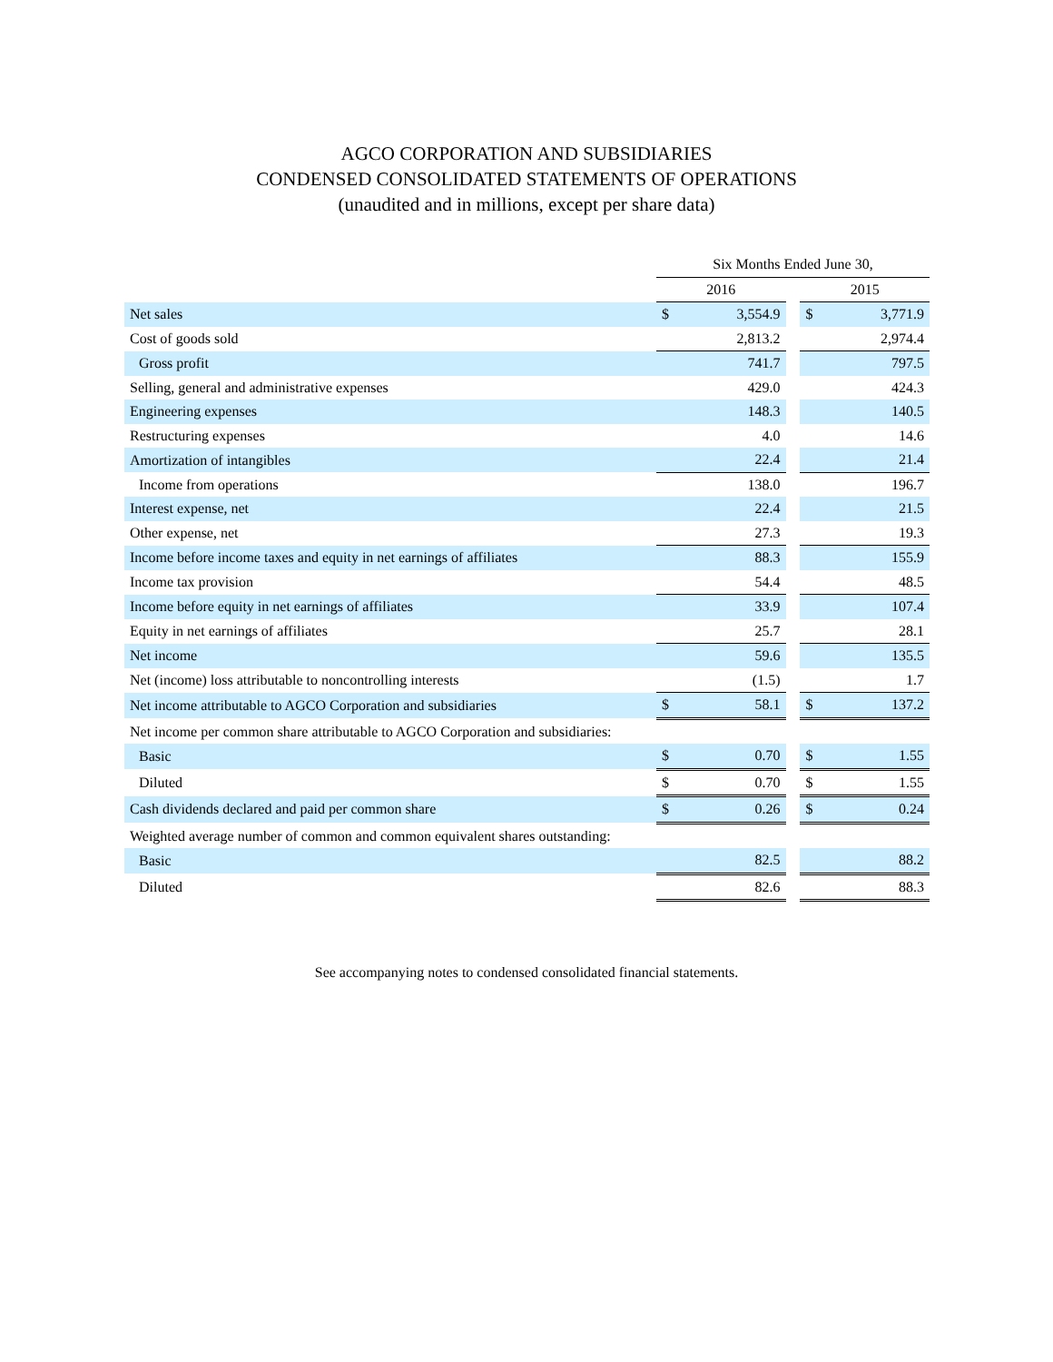AGCO CORPORATION AND SUBSIDIARIES
CONDENSED CONSOLIDATED STATEMENTS OF OPERATIONS
(unaudited and in millions, except per share data)
| | Six Months Ended June 30, | | | | |
| --- | --- | --- | --- | --- | --- |
| | 2016 | | | 2015 | |
| Net sales | $ | 3,554.9 | | $ | 3,771.9 |
| Cost of goods sold | | 2,813.2 | | | 2,974.4 |
| Gross profit | | 741.7 | | | 797.5 |
| Selling, general and administrative expenses | | 429.0 | | | 424.3 |
| Engineering expenses | | 148.3 | | | 140.5 |
| Restructuring expenses | | 4.0 | | | 14.6 |
| Amortization of intangibles | | 22.4 | | | 21.4 |
| Income from operations | | 138.0 | | | 196.7 |
| Interest expense, net | | 22.4 | | | 21.5 |
| Other expense, net | | 27.3 | | | 19.3 |
| Income before income taxes and equity in net earnings of affiliates | | 88.3 | | | 155.9 |
| Income tax provision | | 54.4 | | | 48.5 |
| Income before equity in net earnings of affiliates | | 33.9 | | | 107.4 |
| Equity in net earnings of affiliates | | 25.7 | | | 28.1 |
| Net income | | 59.6 | | | 135.5 |
| Net (income) loss attributable to noncontrolling interests | | (1.5) | | | 1.7 |
| Net income attributable to AGCO Corporation and subsidiaries | $ | 58.1 | | $ | 137.2 |
| Net income per common share attributable to AGCO Corporation and subsidiaries: | | | | | |
| Basic | $ | 0.70 | | $ | 1.55 |
| Diluted | $ | 0.70 | | $ | 1.55 |
| Cash dividends declared and paid per common share | $ | 0.26 | | $ | 0.24 |
| Weighted average number of common and common equivalent shares outstanding: | | | | | |
| Basic | | 82.5 | | | 88.2 |
| Diluted | | 82.6 | | | 88.3 |
See accompanying notes to condensed consolidated financial statements.